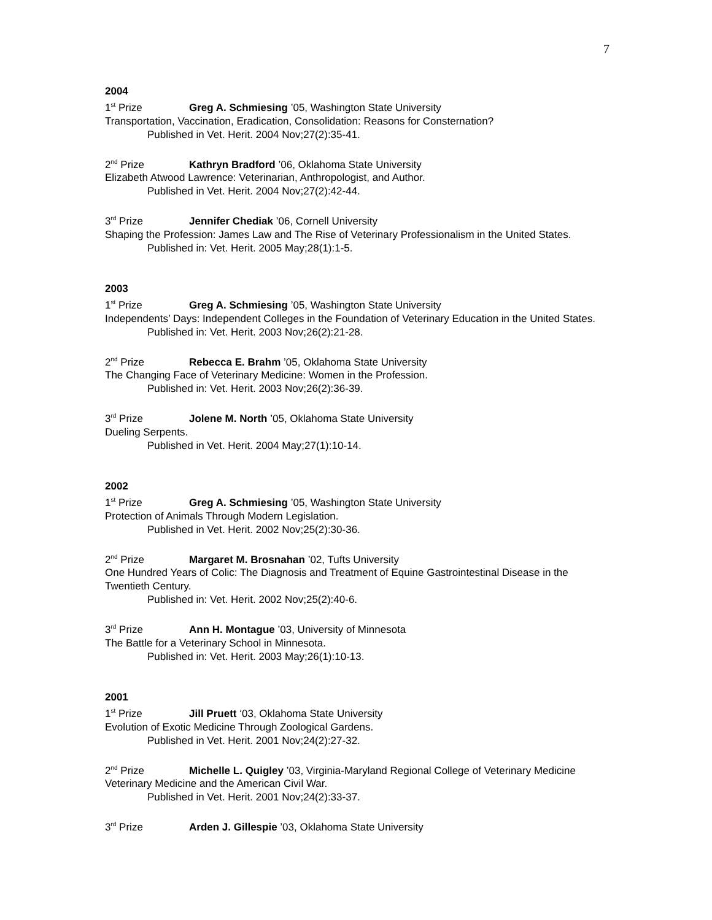7
2004
1<sup>st</sup> Prize Greg A. Schmiesing ’05, Washington State University
Transportation, Vaccination, Eradication, Consolidation: Reasons for Consternation?
Published in Vet. Herit. 2004 Nov;27(2):35-41.
2<sup>nd</sup> Prize Kathryn Bradford ’06, Oklahoma State University
Elizabeth Atwood Lawrence: Veterinarian, Anthropologist, and Author.
Published in Vet. Herit. 2004 Nov;27(2):42-44.
3<sup>rd</sup> Prize Jennifer Chediak ’06, Cornell University
Shaping the Profession: James Law and The Rise of Veterinary Professionalism in the United States.
Published in: Vet. Herit. 2005 May;28(1):1-5.
2003
1<sup>st</sup> Prize Greg A. Schmiesing ’05, Washington State University
Independents’ Days: Independent Colleges in the Foundation of Veterinary Education in the United States.
Published in: Vet. Herit. 2003 Nov;26(2):21-28.
2<sup>nd</sup> Prize Rebecca E. Brahm ’05, Oklahoma State University
The Changing Face of Veterinary Medicine: Women in the Profession.
Published in: Vet. Herit. 2003 Nov;26(2):36-39.
3<sup>rd</sup> Prize Jolene M. North ’05, Oklahoma State University
Dueling Serpents.
Published in Vet. Herit. 2004 May;27(1):10-14.
2002
1<sup>st</sup> Prize Greg A. Schmiesing ’05, Washington State University
Protection of Animals Through Modern Legislation.
Published in Vet. Herit. 2002 Nov;25(2):30-36.
2<sup>nd</sup> Prize Margaret M. Brosnahan ’02, Tufts University
One Hundred Years of Colic: The Diagnosis and Treatment of Equine Gastrointestinal Disease in the Twentieth Century.
Published in: Vet. Herit. 2002 Nov;25(2):40-6.
3<sup>rd</sup> Prize Ann H. Montague ’03, University of Minnesota
The Battle for a Veterinary School in Minnesota.
Published in: Vet. Herit. 2003 May;26(1):10-13.
2001
1<sup>st</sup> Prize Jill Pruett ‘03, Oklahoma State University
Evolution of Exotic Medicine Through Zoological Gardens.
Published in Vet. Herit. 2001 Nov;24(2):27-32.
2<sup>nd</sup> Prize Michelle L. Quigley ’03, Virginia-Maryland Regional College of Veterinary Medicine
Veterinary Medicine and the American Civil War.
Published in Vet. Herit. 2001 Nov;24(2):33-37.
3<sup>rd</sup> Prize Arden J. Gillespie ’03, Oklahoma State University